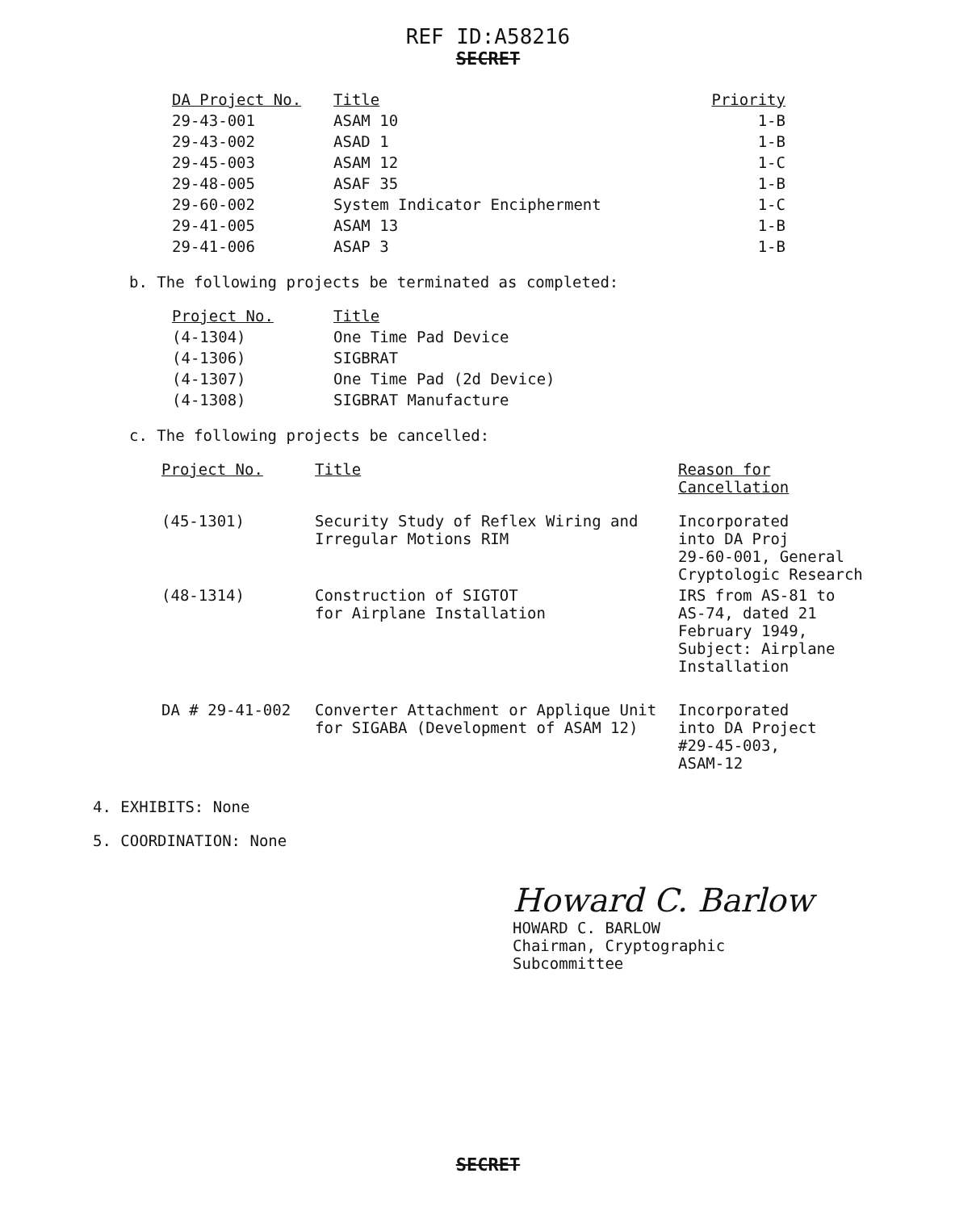REF ID:A58216
SECRET
| DA Project No. | Title | Priority |
| --- | --- | --- |
| 29-43-001 | ASAM 10 | 1-B |
| 29-43-002 | ASAD 1 | 1-B |
| 29-45-003 | ASAM 12 | 1-C |
| 29-48-005 | ASAF 35 | 1-B |
| 29-60-002 | System Indicator Encipherment | 1-C |
| 29-41-005 | ASAM 13 | 1-B |
| 29-41-006 | ASAP 3 | 1-B |
b. The following projects be terminated as completed:
| Project No. | Title |
| --- | --- |
| (4-1304) | One Time Pad Device |
| (4-1306) | SIGBRAT |
| (4-1307) | One Time Pad (2d Device) |
| (4-1308) | SIGBRAT Manufacture |
c. The following projects be cancelled:
| Project No. | Title | Reason for Cancellation |
| --- | --- | --- |
| (45-1301) | Security Study of Reflex Wiring and Irregular Motions RIM | Incorporated into DA Proj 29-60-001, General Cryptologic Research |
| (48-1314) | Construction of SIGTOT for Airplane Installation | IRS from AS-81 to AS-74, dated 21 February 1949, Subject: Airplane Installation |
| DA # 29-41-002 | Converter Attachment or Applique Unit for SIGABA (Development of ASAM 12) | Incorporated into DA Project #29-45-003, ASAM-12 |
4. EXHIBITS: None
5. COORDINATION: None
Howard C. Barlow
HOWARD C. BARLOW
Chairman, Cryptographic
Subcommittee
SECRET